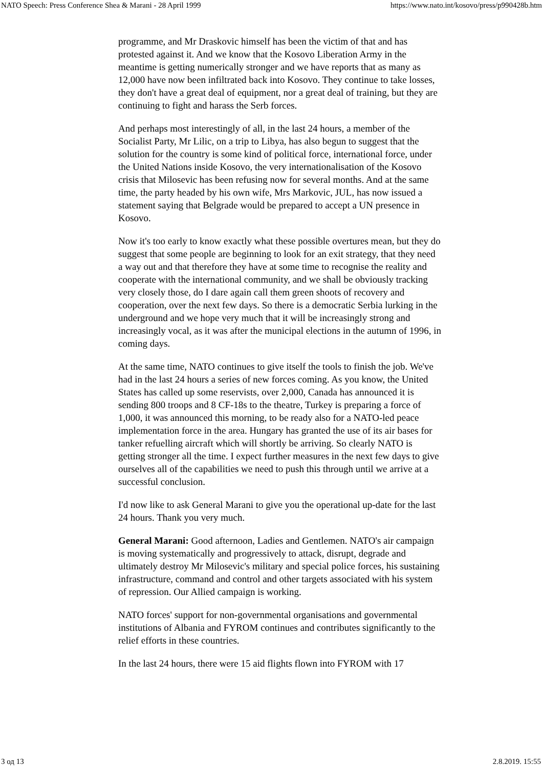NATO Speech: Press Conference Shea & Marani - 28 April 1999 https://www.nato.int/kosovo/press/p990428b.htm
programme, and Mr Draskovic himself has been the victim of that and has protested against it. And we know that the Kosovo Liberation Army in the meantime is getting numerically stronger and we have reports that as many as 12,000 have now been infiltrated back into Kosovo. They continue to take losses, they don't have a great deal of equipment, nor a great deal of training, but they are continuing to fight and harass the Serb forces.
And perhaps most interestingly of all, in the last 24 hours, a member of the Socialist Party, Mr Lilic, on a trip to Libya, has also begun to suggest that the solution for the country is some kind of political force, international force, under the United Nations inside Kosovo, the very internationalisation of the Kosovo crisis that Milosevic has been refusing now for several months. And at the same time, the party headed by his own wife, Mrs Markovic, JUL, has now issued a statement saying that Belgrade would be prepared to accept a UN presence in Kosovo.
Now it's too early to know exactly what these possible overtures mean, but they do suggest that some people are beginning to look for an exit strategy, that they need a way out and that therefore they have at some time to recognise the reality and cooperate with the international community, and we shall be obviously tracking very closely those, do I dare again call them green shoots of recovery and cooperation, over the next few days. So there is a democratic Serbia lurking in the underground and we hope very much that it will be increasingly strong and increasingly vocal, as it was after the municipal elections in the autumn of 1996, in coming days.
At the same time, NATO continues to give itself the tools to finish the job. We've had in the last 24 hours a series of new forces coming. As you know, the United States has called up some reservists, over 2,000, Canada has announced it is sending 800 troops and 8 CF-18s to the theatre, Turkey is preparing a force of 1,000, it was announced this morning, to be ready also for a NATO-led peace implementation force in the area. Hungary has granted the use of its air bases for tanker refuelling aircraft which will shortly be arriving. So clearly NATO is getting stronger all the time. I expect further measures in the next few days to give ourselves all of the capabilities we need to push this through until we arrive at a successful conclusion.
I'd now like to ask General Marani to give you the operational up-date for the last 24 hours. Thank you very much.
General Marani: Good afternoon, Ladies and Gentlemen. NATO's air campaign is moving systematically and progressively to attack, disrupt, degrade and ultimately destroy Mr Milosevic's military and special police forces, his sustaining infrastructure, command and control and other targets associated with his system of repression. Our Allied campaign is working.
NATO forces' support for non-governmental organisations and governmental institutions of Albania and FYROM continues and contributes significantly to the relief efforts in these countries.
In the last 24 hours, there were 15 aid flights flown into FYROM with 17
3 од 13 2.8.2019. 15:55